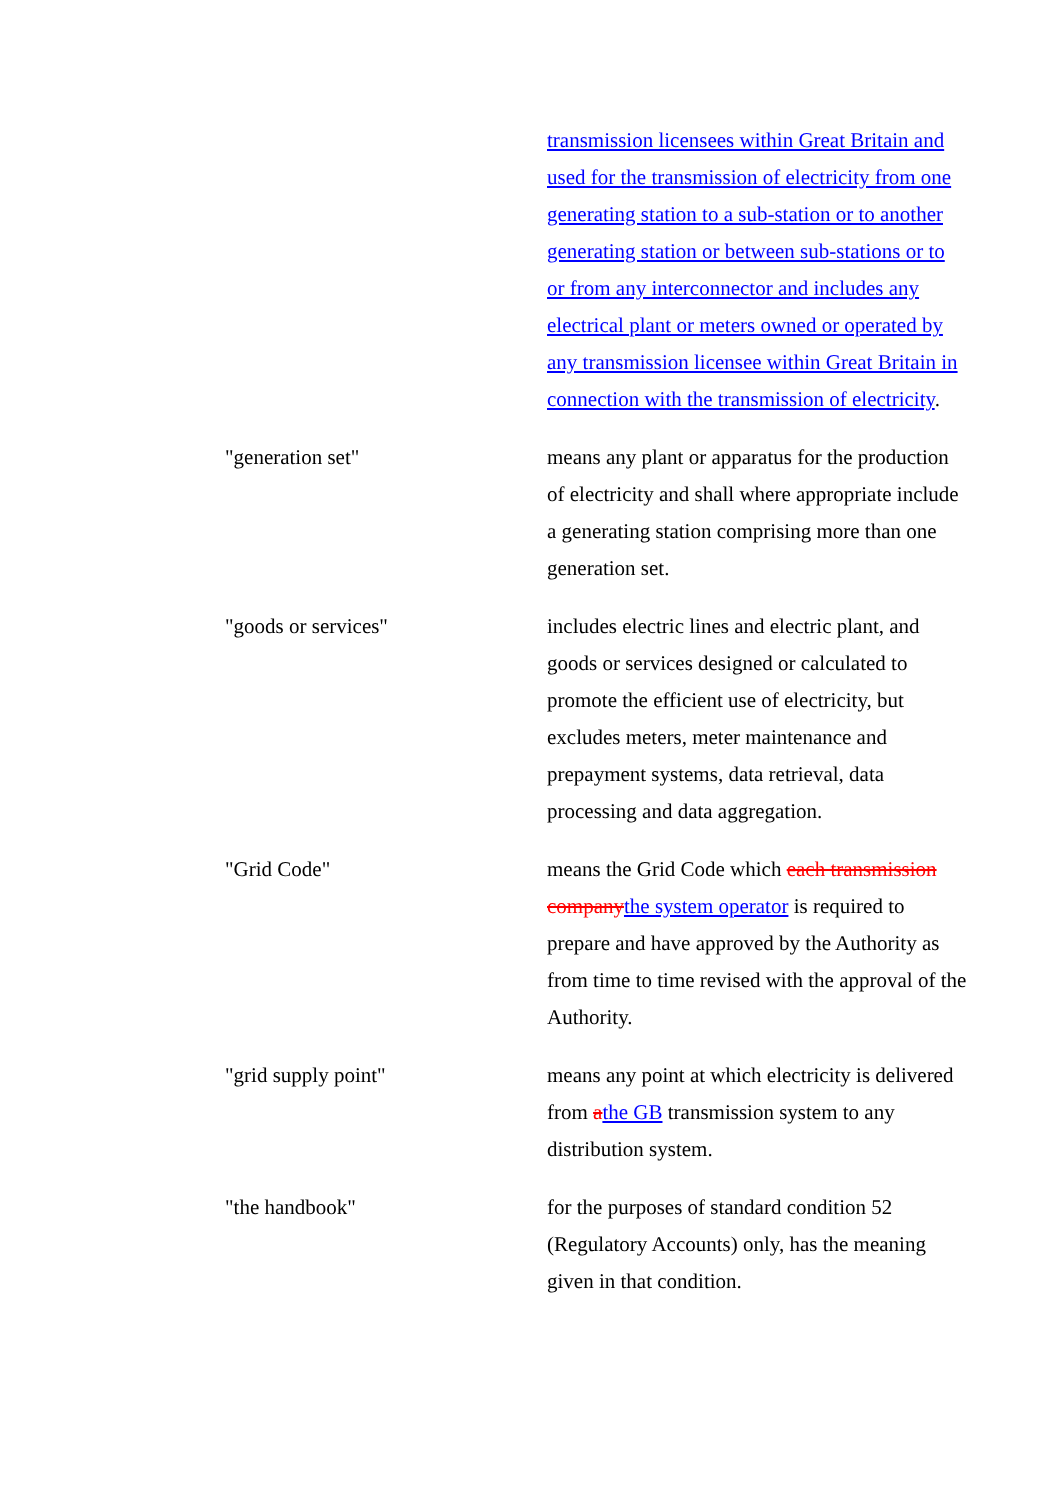transmission licensees within Great Britain and used for the transmission of electricity from one generating station to a sub-station or to another generating station or between sub-stations or to or from any interconnector and includes any electrical plant or meters owned or operated by any transmission licensee within Great Britain in connection with the transmission of electricity.
"generation set" means any plant or apparatus for the production of electricity and shall where appropriate include a generating station comprising more than one generation set.
"goods or services" includes electric lines and electric plant, and goods or services designed or calculated to promote the efficient use of electricity, but excludes meters, meter maintenance and prepayment systems, data retrieval, data processing and data aggregation.
"Grid Code" means the Grid Code which each transmission company the system operator is required to prepare and have approved by the Authority as from time to time revised with the approval of the Authority.
"grid supply point" means any point at which electricity is delivered from athe GB transmission system to any distribution system.
"the handbook" for the purposes of standard condition 52 (Regulatory Accounts) only, has the meaning given in that condition.